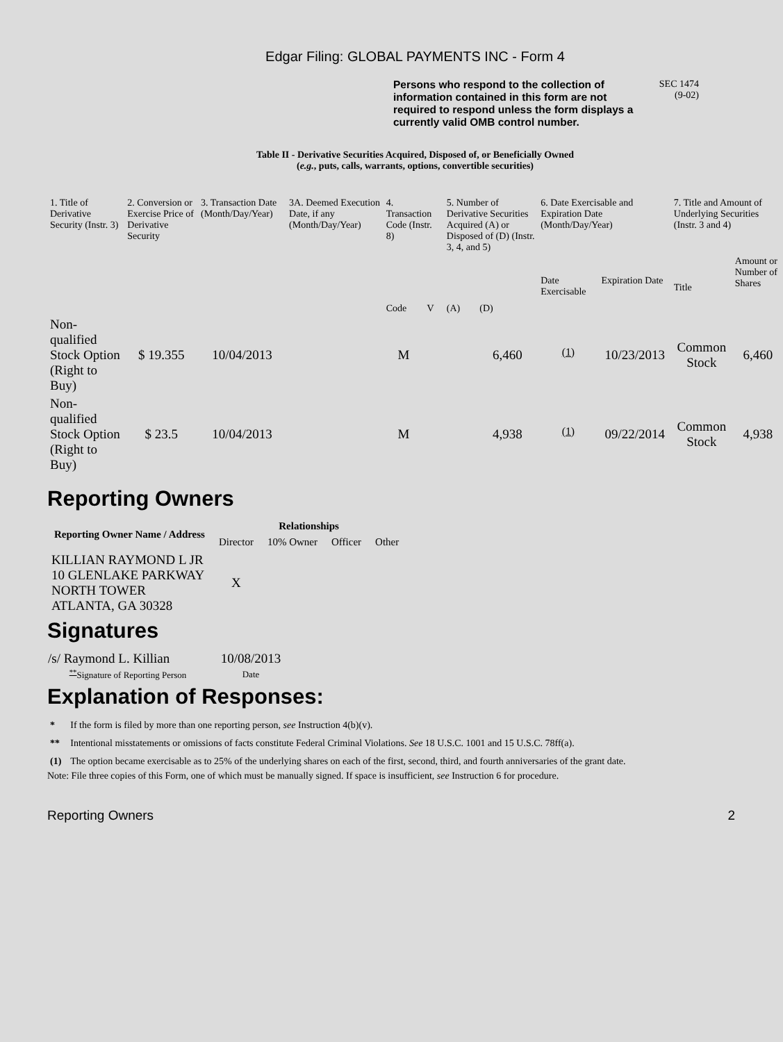Edgar Filing: GLOBAL PAYMENTS INC - Form 4
Persons who respond to the collection of information contained in this form are not required to respond unless the form displays a currently valid OMB control number.
SEC 1474
(9-02)
Table II - Derivative Securities Acquired, Disposed of, or Beneficially Owned
(e.g., puts, calls, warrants, options, convertible securities)
| 1. Title of Derivative Security (Instr. 3) | 2. Conversion or Exercise Price of Derivative Security | 3. Transaction Date (Month/Day/Year) | 3A. Deemed Execution Date, if any (Month/Day/Year) | 4. Transaction Code (Instr. 8) | | 5. Number of Derivative Securities Acquired (A) or Disposed of (D) (Instr. 3, 4, and 5) | | 6. Date Exercisable and Expiration Date (Month/Day/Year) | | 7. Title and Amount of Underlying Securities (Instr. 3 and 4) | |
| --- | --- | --- | --- | --- | --- | --- | --- | --- | --- | --- | --- |
| | | | | Code | V | (A) | (D) | Date Exercisable | Expiration Date | Title | Amount or Number of Shares |
| Non-qualified Stock Option (Right to Buy) | $ 19.355 | 10/04/2013 | | M | | | 6,460 | <sup>(1)</sup> | 10/23/2013 | Common Stock | 6,460 |
| Non-qualified Stock Option (Right to Buy) | $ 23.5 | 10/04/2013 | | M | | | 4,938 | <sup>(1)</sup> | 09/22/2014 | Common Stock | 4,938 |
Reporting Owners
| Reporting Owner Name / Address | Relationships | | | |
| --- | --- | --- | --- | --- |
| | Director | 10% Owner | Officer | Other |
| KILLIAN RAYMOND L JR 10 GLENLAKE PARKWAY NORTH TOWER ATLANTA, GA 30328 | X | | | |
Signatures
| /s/ Raymond L. Killian | 10/08/2013 |
| <sup>**</sup> Signature of Reporting Person | Date |
Explanation of Responses:
| * | If the form is filed by more than one reporting person, see Instruction 4(b)(v). |
| ** | Intentional misstatements or omissions of facts constitute Federal Criminal Violations. See 18 U.S.C. 1001 and 15 U.S.C. 78ff(a). |
| (1) | The option became exercisable as to 25% of the underlying shares on each of the first, second, third, and fourth anniversaries of the grant date. |
Note: File three copies of this Form, one of which must be manually signed. If space is insufficient, see Instruction 6 for procedure.
Reporting Owners 2